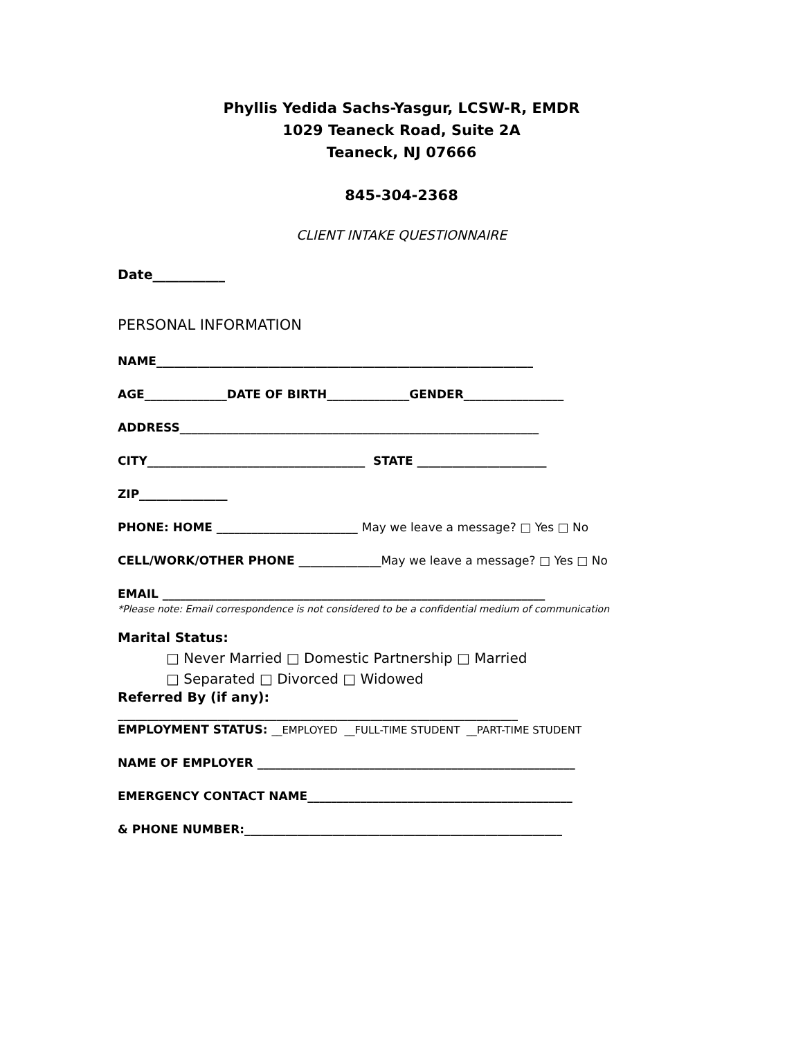Phyllis Yedida Sachs-Yasgur, LCSW-R, EMDR
1029 Teaneck Road, Suite 2A
Teaneck, NJ 07666
845-304-2368
CLIENT INTAKE QUESTIONNAIRE
Date___________
PERSONAL INFORMATION
NAME________________________________________________________________
AGE______________DATE OF BIRTH______________GENDER_________________
ADDRESS_____________________________________________________________
CITY_____________________________________ STATE ______________________
ZIP_______________
PHONE: HOME ________________________ May we leave a message? □ Yes □ No
CELL/WORK/OTHER PHONE ______________May we leave a message? □ Yes □ No
EMAIL _________________________________________________________________
*Please note: Email correspondence is not considered to be a confidential medium of communication
Marital Status:
□ Never Married □ Domestic Partnership □ Married
□ Separated □ Divorced □ Widowed
Referred By (if any):
____________________________________________________________________
EMPLOYMENT STATUS: __EMPLOYED __FULL-TIME STUDENT __PART-TIME STUDENT
NAME OF EMPLOYER ______________________________________________________
EMERGENCY CONTACT NAME_____________________________________________
& PHONE NUMBER:______________________________________________________